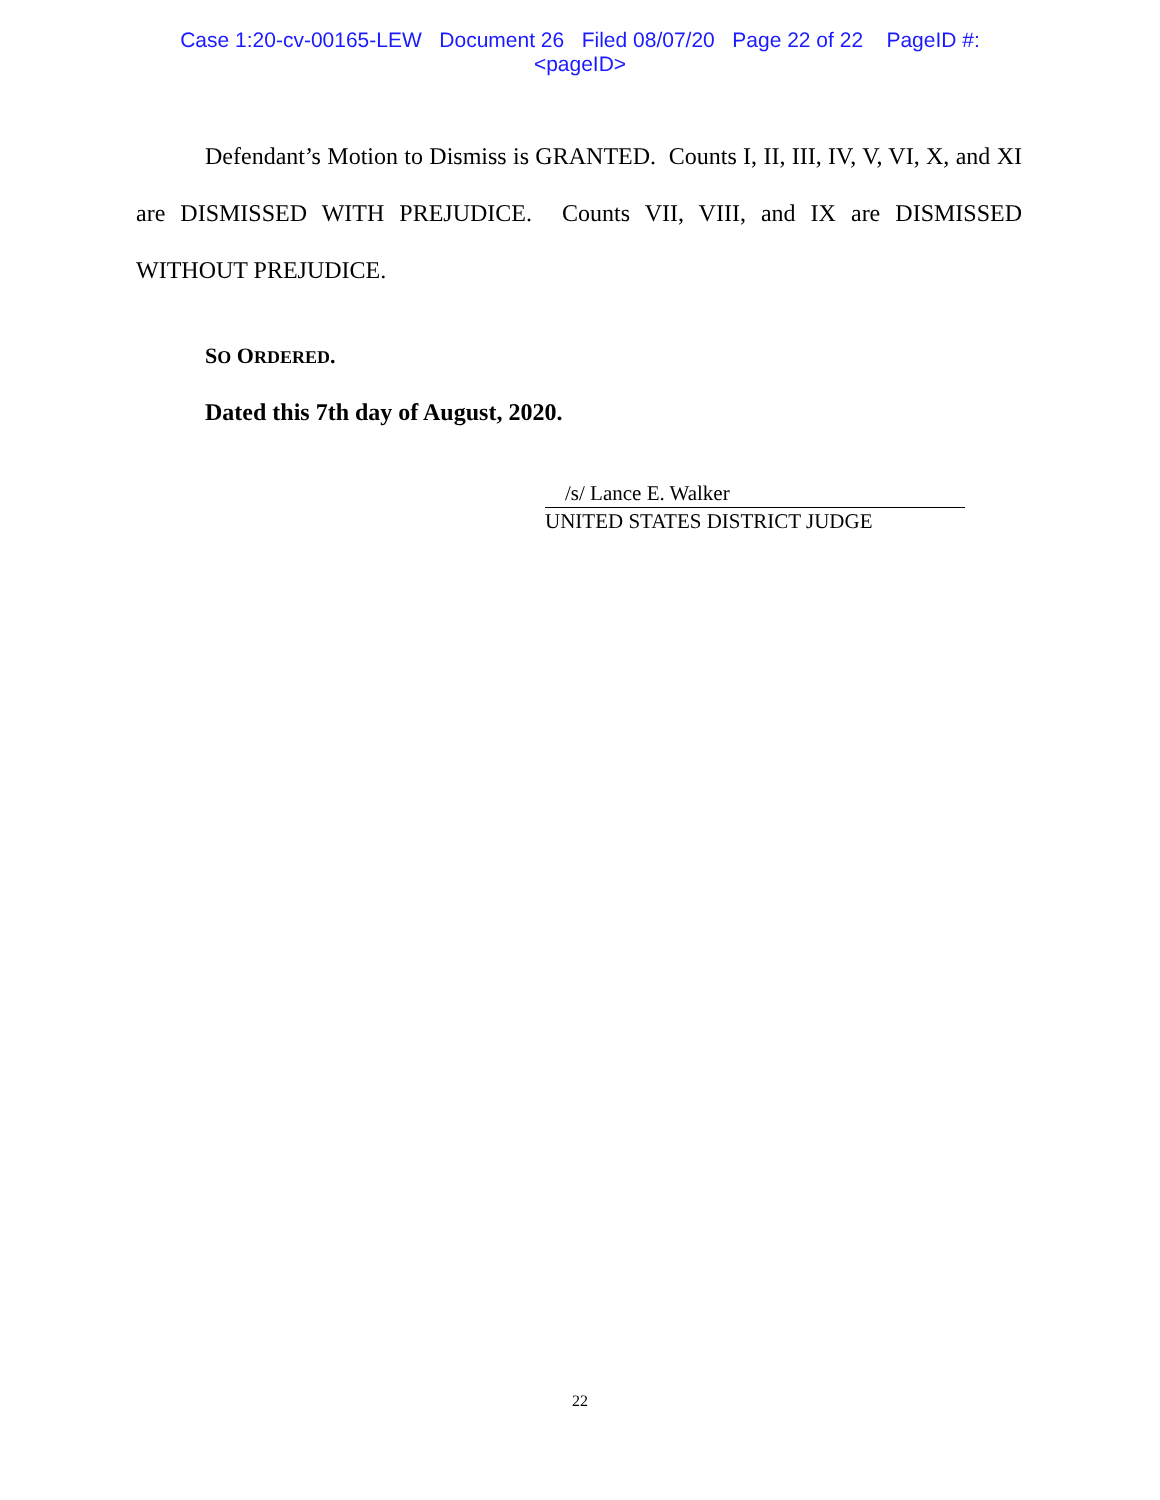Case 1:20-cv-00165-LEW Document 26 Filed 08/07/20 Page 22 of 22 PageID #:
<pageID>
Defendant’s Motion to Dismiss is GRANTED. Counts I, II, III, IV, V, VI, X, and XI are DISMISSED WITH PREJUDICE. Counts VII, VIII, and IX are DISMISSED WITHOUT PREJUDICE.
SO ORDERED.
Dated this 7th day of August, 2020.
/s/ Lance E. Walker
UNITED STATES DISTRICT JUDGE
22